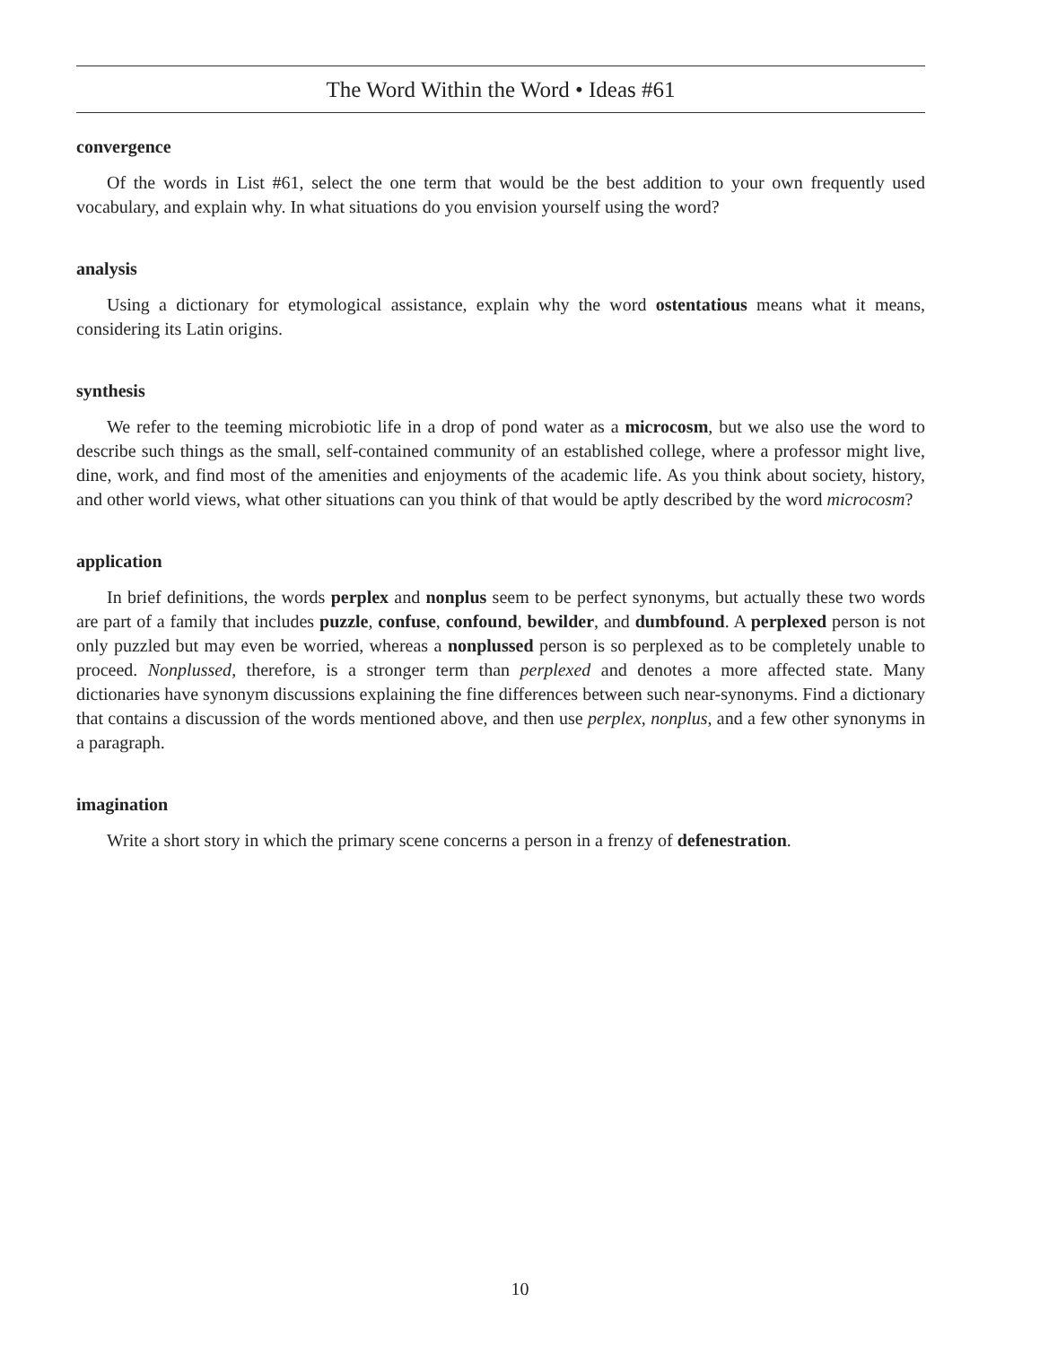The Word Within the Word • Ideas #61
convergence
Of the words in List #61, select the one term that would be the best addition to your own frequently used vocabulary, and explain why. In what situations do you envision yourself using the word?
analysis
Using a dictionary for etymological assistance, explain why the word ostentatious means what it means, considering its Latin origins.
synthesis
We refer to the teeming microbiotic life in a drop of pond water as a microcosm, but we also use the word to describe such things as the small, self-contained community of an established college, where a professor might live, dine, work, and find most of the amenities and enjoyments of the academic life. As you think about society, history, and other world views, what other situations can you think of that would be aptly described by the word microcosm?
application
In brief definitions, the words perplex and nonplus seem to be perfect synonyms, but actually these two words are part of a family that includes puzzle, confuse, confound, bewilder, and dumbfound. A perplexed person is not only puzzled but may even be worried, whereas a nonplussed person is so perplexed as to be completely unable to proceed. Nonplussed, therefore, is a stronger term than perplexed and denotes a more affected state. Many dictionaries have synonym discussions explaining the fine differences between such near-synonyms. Find a dictionary that contains a discussion of the words mentioned above, and then use perplex, nonplus, and a few other synonyms in a paragraph.
imagination
Write a short story in which the primary scene concerns a person in a frenzy of defenestration.
10